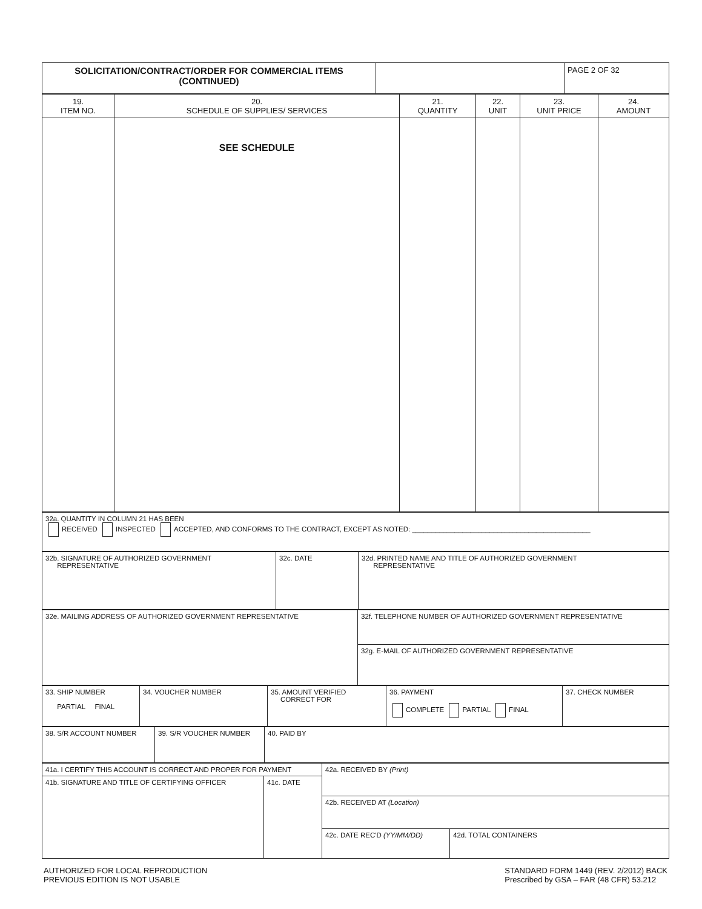| SOLICITATION/CONTRACT/ORDER FOR COMMERCIAL ITEMS (CONTINUED) | | PAGE 2 OF 32 |
| 19. ITEM NO. | 20. SCHEDULE OF SUPPLIES/ SERVICES | 21. QUANTITY | 22. UNIT | 23. UNIT PRICE | 24. AMOUNT |
| --- | --- | --- | --- | --- | --- |
| | SEE SCHEDULE | | | | |
| 32a. QUANTITY IN COLUMN 21 HAS BEEN RECEIVED INSPECTED ACCEPTED, AND CONFORMS TO THE CONTRACT, EXCEPT AS NOTED: ______________________________________________ |
| 32b. SIGNATURE OF AUTHORIZED GOVERNMENT REPRESENTATIVE | 32c. DATE | 32d. PRINTED NAME AND TITLE OF AUTHORIZED GOVERNMENT REPRESENTATIVE |
| 32e. MAILING ADDRESS OF AUTHORIZED GOVERNMENT REPRESENTATIVE | 32f. TELEPHONE NUMBER OF AUTHORIZED GOVERNMENT REPRESENTATIVE |
| | 32g. E-MAIL OF AUTHORIZED GOVERNMENT REPRESENTATIVE |
| 33. SHIP NUMBER PARTIAL FINAL | 34. VOUCHER NUMBER | 35. AMOUNT VERIFIED CORRECT FOR | 36. PAYMENT COMPLETE PARTIAL FINAL | 37. CHECK NUMBER |
| 38. S/R ACCOUNT NUMBER | 39. S/R VOUCHER NUMBER | 40. PAID BY |
| 41a. I CERTIFY THIS ACCOUNT IS CORRECT AND PROPER FOR PAYMENT | | 42a. RECEIVED BY (Print) | |
| 41b. SIGNATURE AND TITLE OF CERTIFYING OFFICER | 41c. DATE | | |
| | | 42b. RECEIVED AT (Location) | |
| | | 42c. DATE REC'D (YY/MM/DD) | 42d. TOTAL CONTAINERS |
AUTHORIZED FOR LOCAL REPRODUCTION
PREVIOUS EDITION IS NOT USABLE
STANDARD FORM 1449 (REV. 2/2012) BACK
Prescribed by GSA – FAR (48 CFR) 53.212